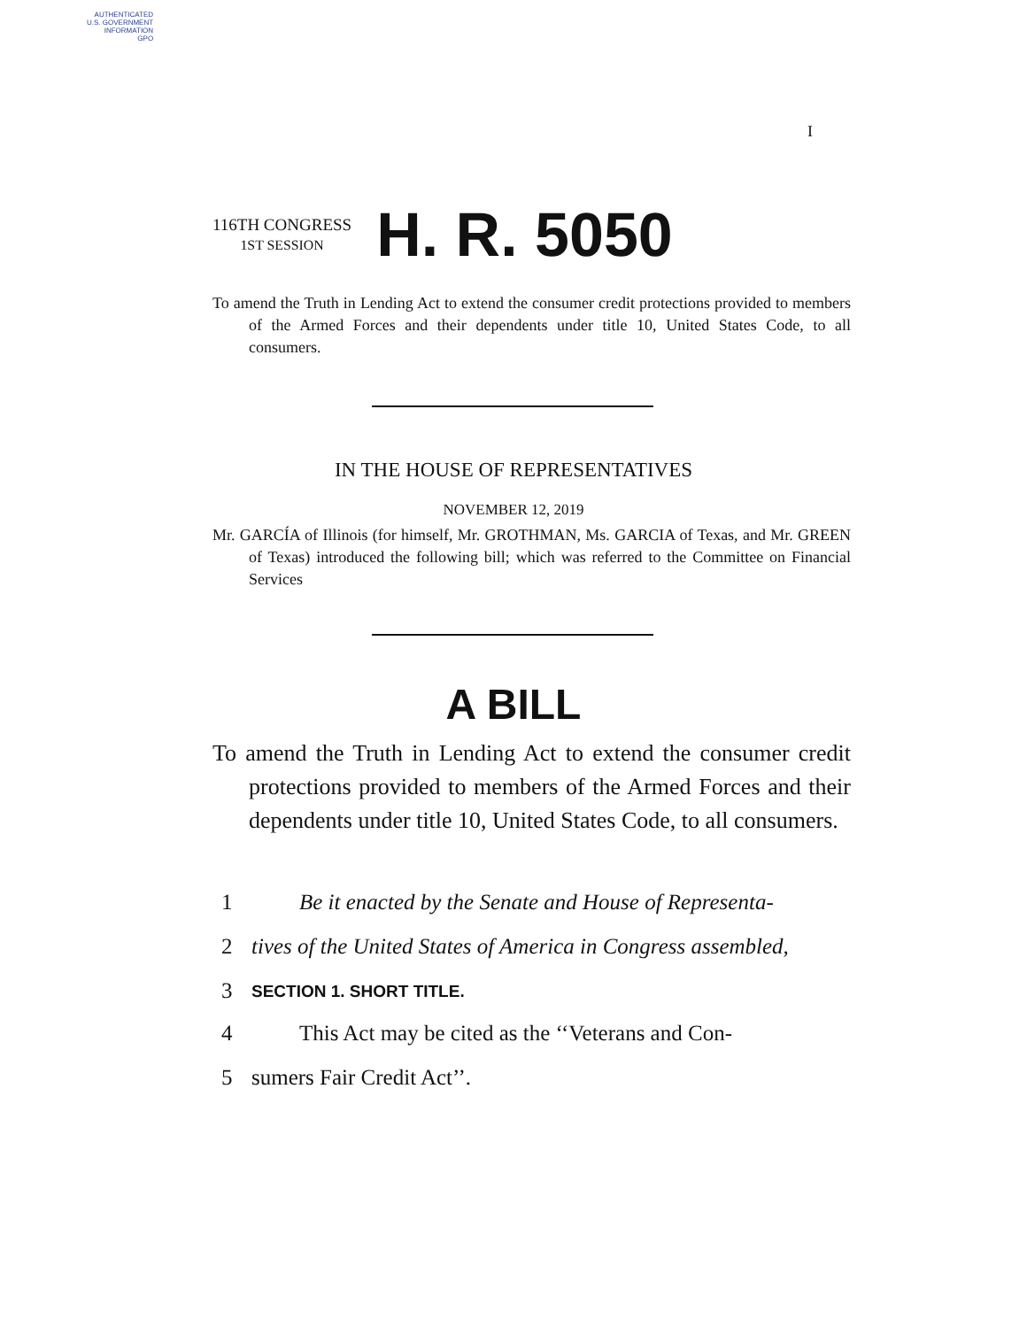AUTHENTICATED
U.S. GOVERNMENT
INFORMATION
GPO
I
116TH CONGRESS
1ST SESSION
H. R. 5050
To amend the Truth in Lending Act to extend the consumer credit protections provided to members of the Armed Forces and their dependents under title 10, United States Code, to all consumers.
IN THE HOUSE OF REPRESENTATIVES
NOVEMBER 12, 2019
Mr. GARCÍA of Illinois (for himself, Mr. GROTHMAN, Ms. GARCIA of Texas, and Mr. GREEN of Texas) introduced the following bill; which was referred to the Committee on Financial Services
A BILL
To amend the Truth in Lending Act to extend the consumer credit protections provided to members of the Armed Forces and their dependents under title 10, United States Code, to all consumers.
1 Be it enacted by the Senate and House of Representa-
2 tives of the United States of America in Congress assembled,
3 SECTION 1. SHORT TITLE.
4 This Act may be cited as the ‘‘Veterans and Con-
5 sumers Fair Credit Act’’.